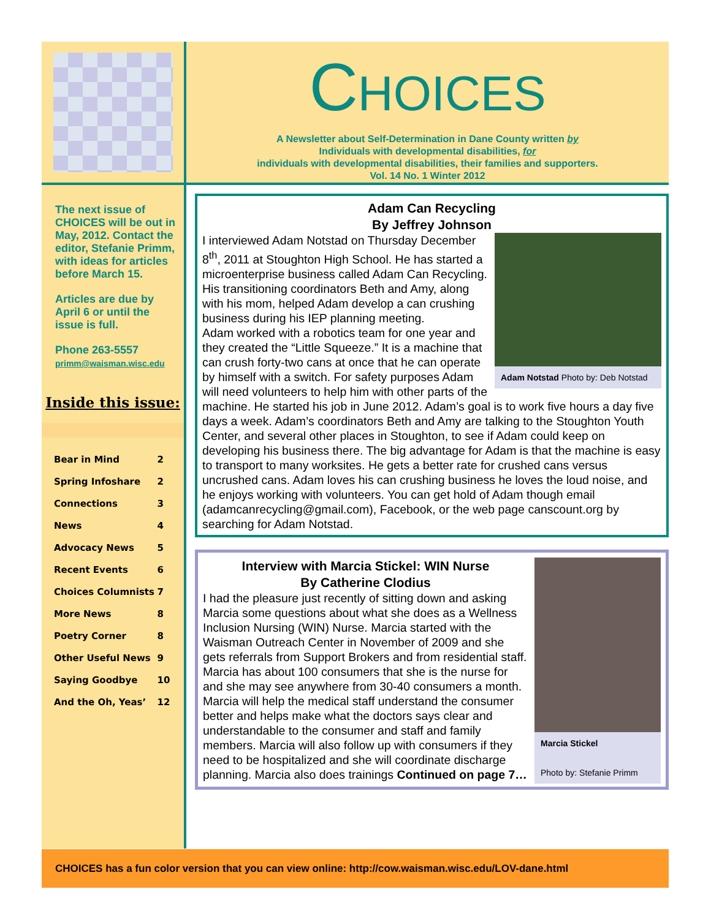CHOICES
A Newsletter about Self-Determination in Dane County written by
Individuals with developmental disabilities, for
individuals with developmental disabilities, their families and supporters.
Vol. 14 No. 1 Winter 2012
The next issue of CHOICES will be out in May, 2012. Contact the editor, Stefanie Primm, with ideas for articles before March 15.
Articles are due by April 6 or until the issue is full.
Phone 263-5557
primm@waisman.wisc.edu
Inside this issue:
| Bear in Mind | 2 |
| Spring Infoshare | 2 |
| Connections | 3 |
| News | 4 |
| Advocacy News | 5 |
| Recent Events | 6 |
| Choices Columnists | 7 |
| More News | 8 |
| Poetry Corner | 8 |
| Other Useful News | 9 |
| Saying Goodbye | 10 |
| And the Oh, Yeas’ | 12 |
Adam Can Recycling
By Jeffrey Johnson
Adam Notstad Photo by: Deb Notstad
I interviewed Adam Notstad on Thursday December 8<sup>th</sup>, 2011 at Stoughton High School. He has started a microenterprise business called Adam Can Recycling. His transitioning coordinators Beth and Amy, along with his mom, helped Adam develop a can crushing business during his IEP planning meeting.
Adam worked with a robotics team for one year and they created the “Little Squeeze.” It is a machine that can crush forty-two cans at once that he can operate by himself with a switch. For safety purposes Adam will need volunteers to help him with other parts of the machine. He started his job in June 2012. Adam’s goal is to work five hours a day five days a week. Adam’s coordinators Beth and Amy are talking to the Stoughton Youth Center, and several other places in Stoughton, to see if Adam could keep on developing his business there. The big advantage for Adam is that the machine is easy to transport to many worksites. He gets a better rate for crushed cans versus uncrushed cans. Adam loves his can crushing business he loves the loud noise, and he enjoys working with volunteers. You can get hold of Adam though email (adamcanrecycling@gmail.com), Facebook, or the web page canscount.org by searching for Adam Notstad.
Marcia Stickel
Photo by: Stefanie Primm
Interview with Marcia Stickel: WIN Nurse
By Catherine Clodius
I had the pleasure just recently of sitting down and asking Marcia some questions about what she does as a Wellness Inclusion Nursing (WIN) Nurse. Marcia started with the Waisman Outreach Center in November of 2009 and she gets referrals from Support Brokers and from residential staff.
Marcia has about 100 consumers that she is the nurse for and she may see anywhere from 30-40 consumers a month. Marcia will help the medical staff understand the consumer better and helps make what the doctors says clear and understandable to the consumer and staff and family members. Marcia will also follow up with consumers if they need to be hospitalized and she will coordinate discharge planning. Marcia also does trainings Continued on page 7…
CHOICES has a fun color version that you can view online: http://cow.waisman.wisc.edu/LOV-dane.html